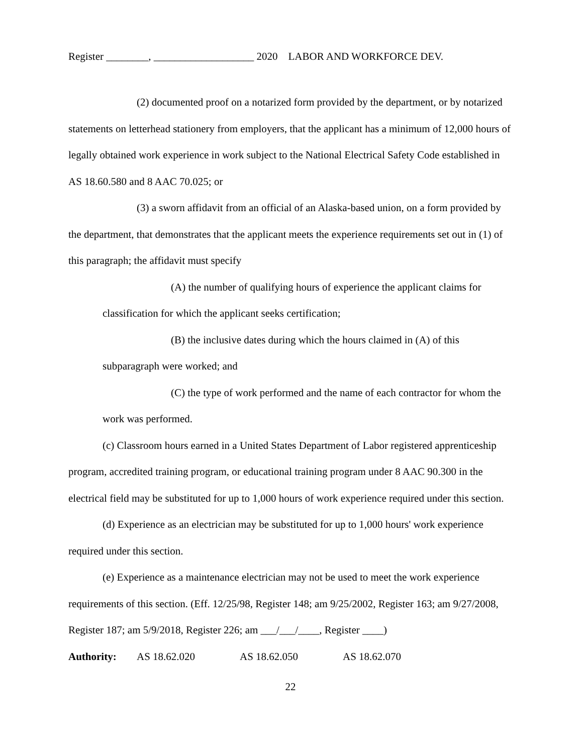Register ________, ___________________ 2020 LABOR AND WORKFORCE DEV.
(2) documented proof on a notarized form provided by the department, or by notarized statements on letterhead stationery from employers, that the applicant has a minimum of 12,000 hours of legally obtained work experience in work subject to the National Electrical Safety Code established in AS 18.60.580 and 8 AAC 70.025; or
(3) a sworn affidavit from an official of an Alaska-based union, on a form provided by the department, that demonstrates that the applicant meets the experience requirements set out in (1) of this paragraph; the affidavit must specify
(A) the number of qualifying hours of experience the applicant claims for classification for which the applicant seeks certification;
(B) the inclusive dates during which the hours claimed in (A) of this subparagraph were worked; and
(C) the type of work performed and the name of each contractor for whom the work was performed.
(c) Classroom hours earned in a United States Department of Labor registered apprenticeship program, accredited training program, or educational training program under 8 AAC 90.300 in the electrical field may be substituted for up to 1,000 hours of work experience required under this section.
(d) Experience as an electrician may be substituted for up to 1,000 hours' work experience required under this section.
(e) Experience as a maintenance electrician may not be used to meet the work experience requirements of this section. (Eff. 12/25/98, Register 148; am 9/25/2002, Register 163; am 9/27/2008, Register 187; am 5/9/2018, Register 226; am ___/___/____, Register ____)
Authority: AS 18.62.020 AS 18.62.050 AS 18.62.070
22